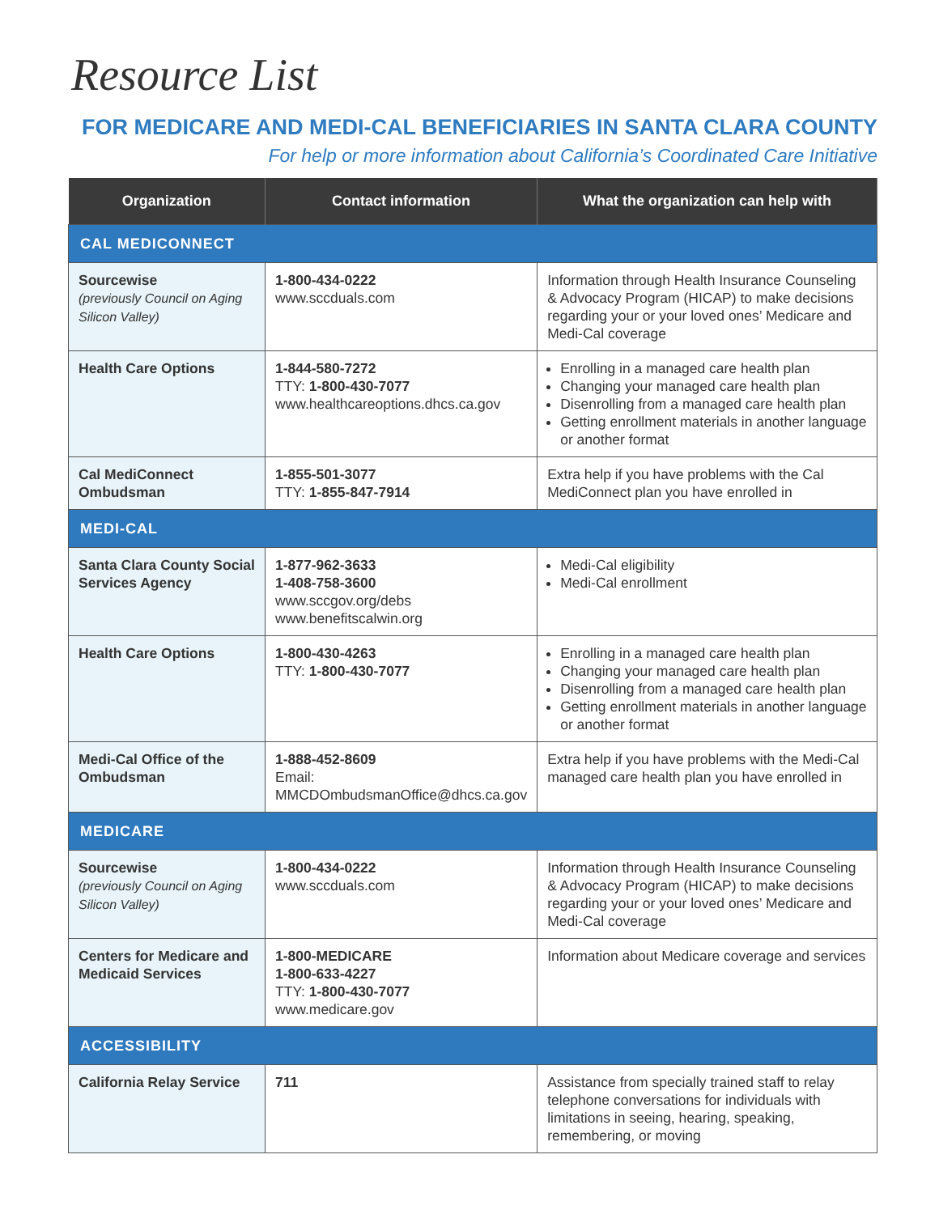Resource List
FOR MEDICARE AND MEDI-CAL BENEFICIARIES IN SANTA CLARA COUNTY
For help or more information about California’s Coordinated Care Initiative
| Organization | Contact information | What the organization can help with |
| --- | --- | --- |
| CAL MEDICONNECT | | |
| Sourcewise (previously Council on Aging Silicon Valley) | 1-800-434-0222 www.sccduals.com | Information through Health Insurance Counseling & Advocacy Program (HICAP) to make decisions regarding your or your loved ones’ Medicare and Medi-Cal coverage |
| Health Care Options | 1-844-580-7272 TTY: 1-800-430-7077 www.healthcareoptions.dhcs.ca.gov | Enrolling in a managed care health plan Changing your managed care health plan Disenrolling from a managed care health plan Getting enrollment materials in another language or another format |
| Cal MediConnect Ombudsman | 1-855-501-3077 TTY: 1-855-847-7914 | Extra help if you have problems with the Cal MediConnect plan you have enrolled in |
| MEDI-CAL | | |
| Santa Clara County Social Services Agency | 1-877-962-3633 1-408-758-3600 www.sccgov.org/debs www.benefitscalwin.org | Medi-Cal eligibility Medi-Cal enrollment |
| Health Care Options | 1-800-430-4263 TTY: 1-800-430-7077 | Enrolling in a managed care health plan Changing your managed care health plan Disenrolling from a managed care health plan Getting enrollment materials in another language or another format |
| Medi-Cal Office of the Ombudsman | 1-888-452-8609 Email: MMCDOmbudsmanOffice@dhcs.ca.gov | Extra help if you have problems with the Medi-Cal managed care health plan you have enrolled in |
| MEDICARE | | |
| Sourcewise (previously Council on Aging Silicon Valley) | 1-800-434-0222 www.sccduals.com | Information through Health Insurance Counseling & Advocacy Program (HICAP) to make decisions regarding your or your loved ones’ Medicare and Medi-Cal coverage |
| Centers for Medicare and Medicaid Services | 1-800-MEDICARE 1-800-633-4227 TTY: 1-800-430-7077 www.medicare.gov | Information about Medicare coverage and services |
| ACCESSIBILITY | | |
| California Relay Service | 711 | Assistance from specially trained staff to relay telephone conversations for individuals with limitations in seeing, hearing, speaking, remembering, or moving |